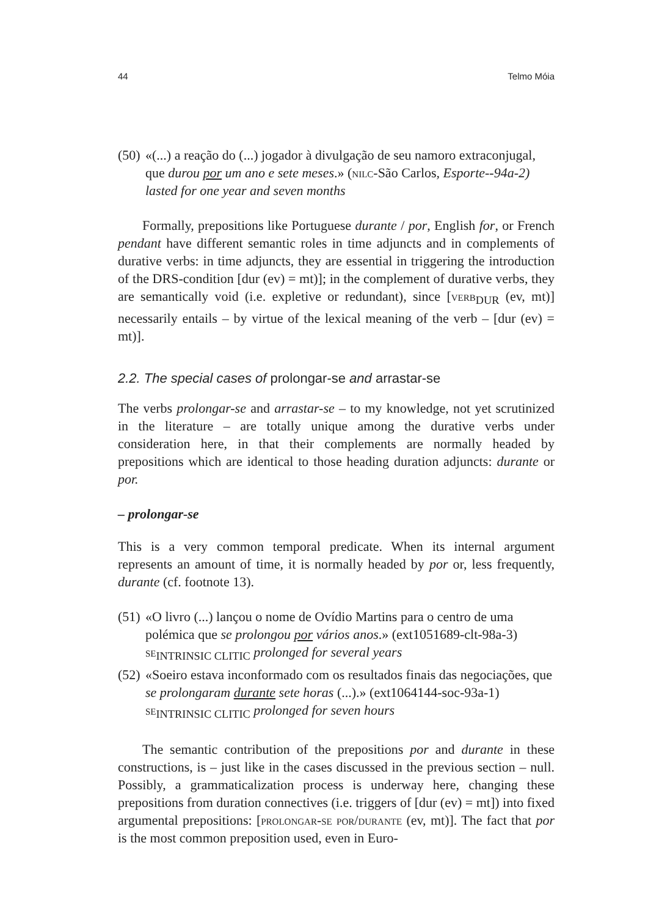44 Telmo Móia
(50)
«(...) a reação do (...) jogador à divulgação de seu namoro extraconjugal, que durou por um ano e sete meses.» (nilc-São Carlos, Esporte--94a-2)
lasted for one year and seven months
Formally, prepositions like Portuguese durante / por, English for, or French pendant have different semantic roles in time adjuncts and in complements of durative verbs: in time adjuncts, they are essential in triggering the introduction of the DRS-condition [dur (ev) = mt)]; in the complement of durative verbs, they are semantically void (i.e. expletive or redundant), since [verb<sub>DUR</sub> (ev, mt)] necessarily entails – by virtue of the lexical meaning of the verb – [dur (ev) = mt)].
2.2. The special cases of prolongar-se and arrastar-se
The verbs prolongar-se and arrastar-se – to my knowledge, not yet scrutinized in the literature – are totally unique among the durative verbs under consideration here, in that their complements are normally headed by prepositions which are identical to those heading duration adjuncts: durante or por.
– prolongar-se
This is a very common temporal predicate. When its internal argument represents an amount of time, it is normally headed by por or, less frequently, durante (cf. footnote 13).
(51)
«O livro (...) lançou o nome de Ovídio Martins para o centro de uma polémica que se prolongou por vários anos.» (ext1051689-clt-98a-3)
se<sub>INTRINSIC CLITIC</sub> prolonged for several years
(52)
«Soeiro estava inconformado com os resultados finais das negociações, que se prolongaram durante sete horas (...).» (ext1064144-soc-93a-1)
se<sub>INTRINSIC CLITIC</sub> prolonged for seven hours
The semantic contribution of the prepositions por and durante in these constructions, is – just like in the cases discussed in the previous section – null. Possibly, a grammaticalization process is underway here, changing these prepositions from duration connectives (i.e. triggers of [dur (ev) = mt]) into fixed argumental prepositions: [prolongar-se por/durante (ev, mt)]. The fact that por is the most common preposition used, even in Euro-